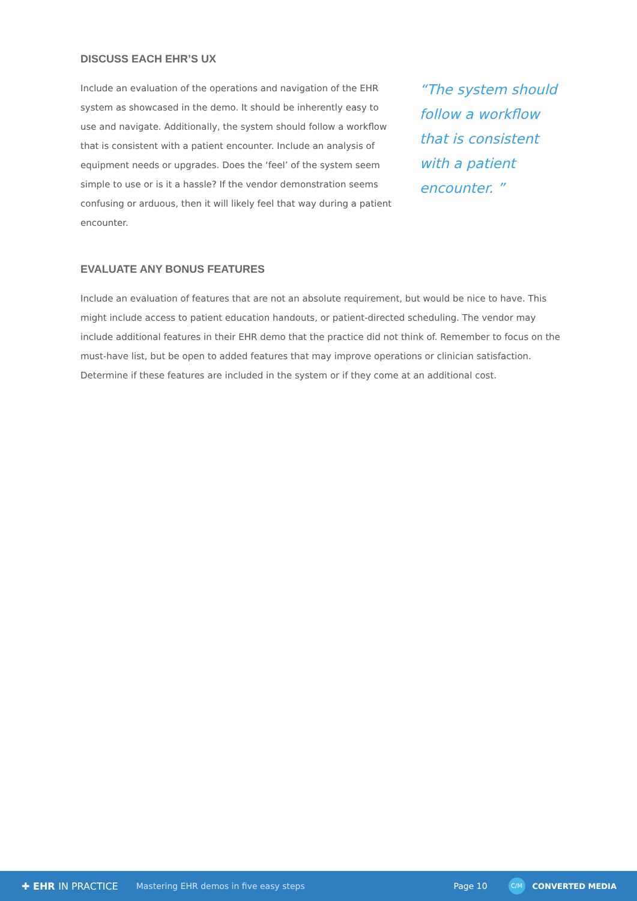DISCUSS EACH EHR’S UX
Include an evaluation of the operations and navigation of the EHR system as showcased in the demo. It should be inherently easy to use and navigate. Additionally, the system should follow a workflow that is consistent with a patient encounter. Include an analysis of equipment needs or upgrades. Does the ‘feel’ of the system seem simple to use or is it a hassle? If the vendor demonstration seems confusing or arduous, then it will likely feel that way during a patient encounter.
“The system should follow a workflow that is consistent with a patient encounter. ”
EVALUATE ANY BONUS FEATURES
Include an evaluation of features that are not an absolute requirement, but would be nice to have. This might include access to patient education handouts, or patient-directed scheduling. The vendor may include additional features in their EHR demo that the practice did not think of. Remember to focus on the must-have list, but be open to added features that may improve operations or clinician satisfaction. Determine if these features are included in the system or if they come at an additional cost.
✚ EHR IN PRACTICE Mastering EHR demos in five easy steps Page 10 C/M CONVERTED MEDIA